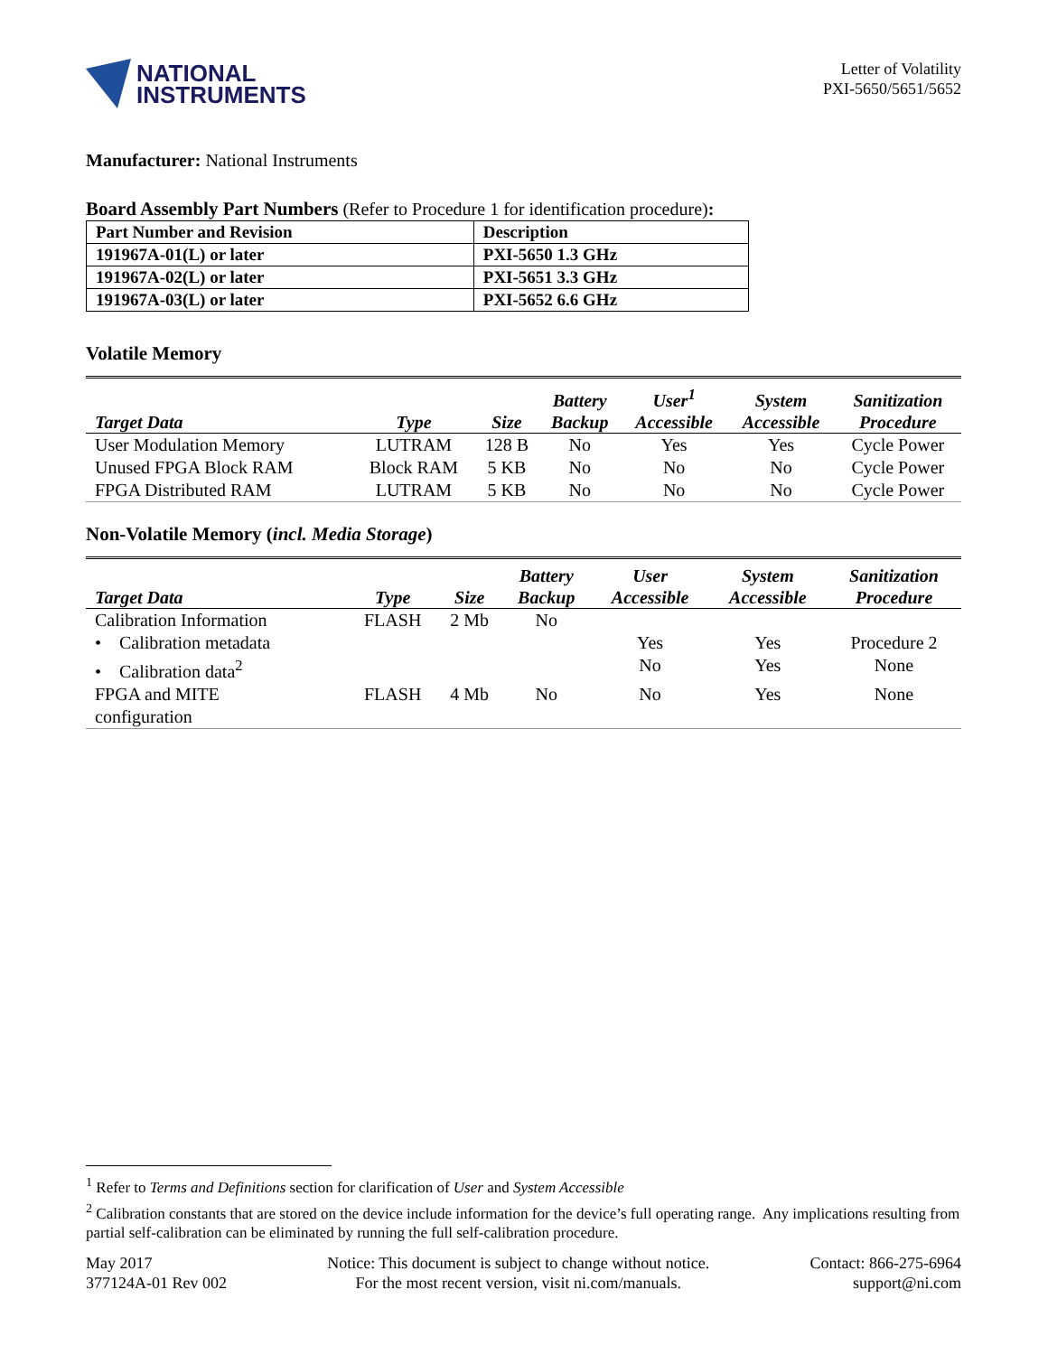NATIONAL
INSTRUMENTS
Letter of Volatility
PXI-5650/5651/5652
Manufacturer: National Instruments
Board Assembly Part Numbers (Refer to Procedure 1 for identification procedure):
| Part Number and Revision | Description |
| --- | --- |
| 191967A-01(L) or later | PXI-5650 1.3 GHz |
| 191967A-02(L) or later | PXI-5651 3.3 GHz |
| 191967A-03(L) or later | PXI-5652 6.6 GHz |
Volatile Memory
| Target Data | Type | Size | Battery Backup | User<sup>1</sup> Accessible | System Accessible | Sanitization Procedure |
| --- | --- | --- | --- | --- | --- | --- |
| User Modulation Memory | LUTRAM | 128 B | No | Yes | Yes | Cycle Power |
| Unused FPGA Block RAM | Block RAM | 5 KB | No | No | No | Cycle Power |
| FPGA Distributed RAM | LUTRAM | 5 KB | No | No | No | Cycle Power |
Non-Volatile Memory (incl. Media Storage)
| Target Data | Type | Size | Battery Backup | User Accessible | System Accessible | Sanitization Procedure |
| --- | --- | --- | --- | --- | --- | --- |
| Calibration Information | FLASH | 2 Mb | No | | | |
| • Calibration metadata | | | | Yes | Yes | Procedure 2 |
| • Calibration data<sup>2</sup> | | | | No | Yes | None |
| FPGA and MITE configuration | FLASH | 4 Mb | No | No | Yes | None |
<sup>1</sup> Refer to Terms and Definitions section for clarification of User and System Accessible
<sup>2</sup> Calibration constants that are stored on the device include information for the device’s full operating range. Any implications resulting from partial self-calibration can be eliminated by running the full self-calibration procedure.
May 2017
377124A-01 Rev 002
Notice: This document is subject to change without notice.
For the most recent version, visit ni.com/manuals.
Contact: 866-275-6964
support@ni.com